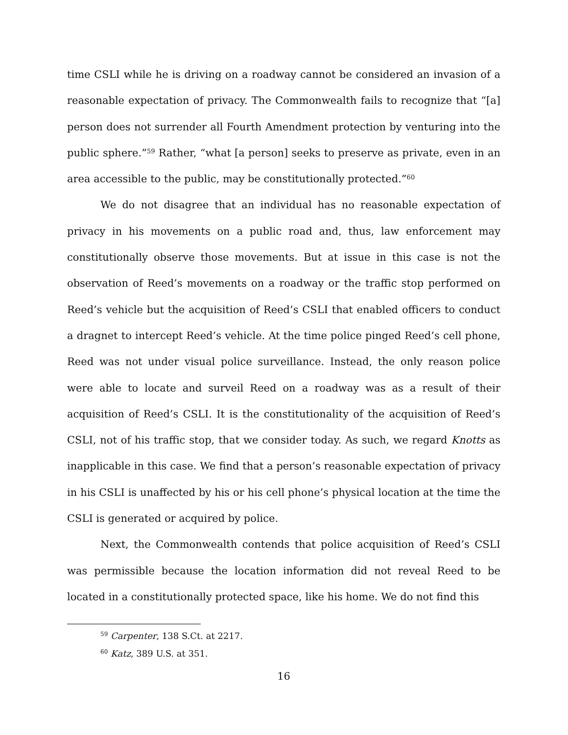time CSLI while he is driving on a roadway cannot be considered an invasion of a reasonable expectation of privacy. The Commonwealth fails to recognize that “[a] person does not surrender all Fourth Amendment protection by venturing into the public sphere.”<sup>59</sup> Rather, “what [a person] seeks to preserve as private, even in an area accessible to the public, may be constitutionally protected.”<sup>60</sup>
We do not disagree that an individual has no reasonable expectation of privacy in his movements on a public road and, thus, law enforcement may constitutionally observe those movements. But at issue in this case is not the observation of Reed’s movements on a roadway or the traffic stop performed on Reed’s vehicle but the acquisition of Reed’s CSLI that enabled officers to conduct a dragnet to intercept Reed’s vehicle. At the time police pinged Reed’s cell phone, Reed was not under visual police surveillance. Instead, the only reason police were able to locate and surveil Reed on a roadway was as a result of their acquisition of Reed’s CSLI. It is the constitutionality of the acquisition of Reed’s CSLI, not of his traffic stop, that we consider today. As such, we regard Knotts as inapplicable in this case. We find that a person’s reasonable expectation of privacy in his CSLI is unaffected by his or his cell phone’s physical location at the time the CSLI is generated or acquired by police.
Next, the Commonwealth contends that police acquisition of Reed’s CSLI was permissible because the location information did not reveal Reed to be located in a constitutionally protected space, like his home. We do not find this
<sup>59</sup> Carpenter, 138 S.Ct. at 2217.
<sup>60</sup> Katz, 389 U.S. at 351.
16